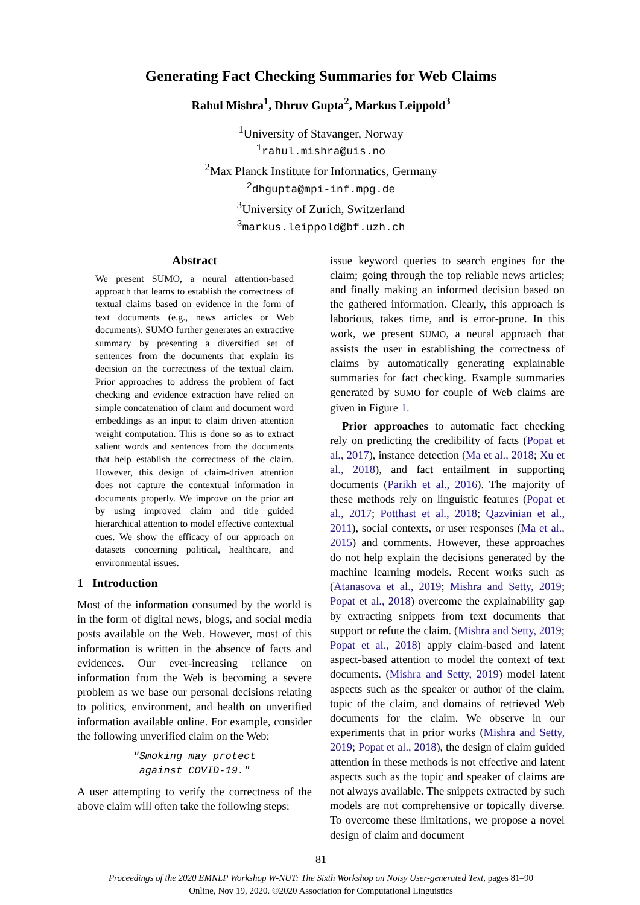Generating Fact Checking Summaries for Web Claims
Rahul Mishra<sup>1</sup>, Dhruv Gupta<sup>2</sup>, Markus Leippold<sup>3</sup>
<sup>1</sup> University of Stavanger, Norway
<sup>1</sup> rahul.mishra@uis.no
<sup>2</sup> Max Planck Institute for Informatics, Germany
<sup>2</sup> dhgupta@mpi-inf.mpg.de
<sup>3</sup> University of Zurich, Switzerland
<sup>3</sup> markus.leippold@bf.uzh.ch
Abstract
We present SUMO, a neural attention-based approach that learns to establish the correctness of textual claims based on evidence in the form of text documents (e.g., news articles or Web documents). SUMO further generates an extractive summary by presenting a diversified set of sentences from the documents that explain its decision on the correctness of the textual claim. Prior approaches to address the problem of fact checking and evidence extraction have relied on simple concatenation of claim and document word embeddings as an input to claim driven attention weight computation. This is done so as to extract salient words and sentences from the documents that help establish the correctness of the claim. However, this design of claim-driven attention does not capture the contextual information in documents properly. We improve on the prior art by using improved claim and title guided hierarchical attention to model effective contextual cues. We show the efficacy of our approach on datasets concerning political, healthcare, and environmental issues.
1 Introduction
Most of the information consumed by the world is in the form of digital news, blogs, and social media posts available on the Web. However, most of this information is written in the absence of facts and evidences. Our ever-increasing reliance on information from the Web is becoming a severe problem as we base our personal decisions relating to politics, environment, and health on unverified information available online. For example, consider the following unverified claim on the Web:
"Smoking may protect
against COVID-19."
A user attempting to verify the correctness of the above claim will often take the following steps:
issue keyword queries to search engines for the claim; going through the top reliable news articles; and finally making an informed decision based on the gathered information. Clearly, this approach is laborious, takes time, and is error-prone. In this work, we present SUMO, a neural approach that assists the user in establishing the correctness of claims by automatically generating explainable summaries for fact checking. Example summaries generated by SUMO for couple of Web claims are given in Figure 1.
Prior approaches to automatic fact checking rely on predicting the credibility of facts (Popat et al., 2017), instance detection (Ma et al., 2018; Xu et al., 2018), and fact entailment in supporting documents (Parikh et al., 2016). The majority of these methods rely on linguistic features (Popat et al., 2017; Potthast et al., 2018; Qazvinian et al., 2011), social contexts, or user responses (Ma et al., 2015) and comments. However, these approaches do not help explain the decisions generated by the machine learning models. Recent works such as (Atanasova et al., 2019; Mishra and Setty, 2019; Popat et al., 2018) overcome the explainability gap by extracting snippets from text documents that support or refute the claim. (Mishra and Setty, 2019; Popat et al., 2018) apply claim-based and latent aspect-based attention to model the context of text documents. (Mishra and Setty, 2019) model latent aspects such as the speaker or author of the claim, topic of the claim, and domains of retrieved Web documents for the claim. We observe in our experiments that in prior works (Mishra and Setty, 2019; Popat et al., 2018), the design of claim guided attention in these methods is not effective and latent aspects such as the topic and speaker of claims are not always available. The snippets extracted by such models are not comprehensive or topically diverse. To overcome these limitations, we propose a novel design of claim and document
81
Proceedings of the 2020 EMNLP Workshop W-NUT: The Sixth Workshop on Noisy User-generated Text, pages 81–90
Online, Nov 19, 2020. ©2020 Association for Computational Linguistics